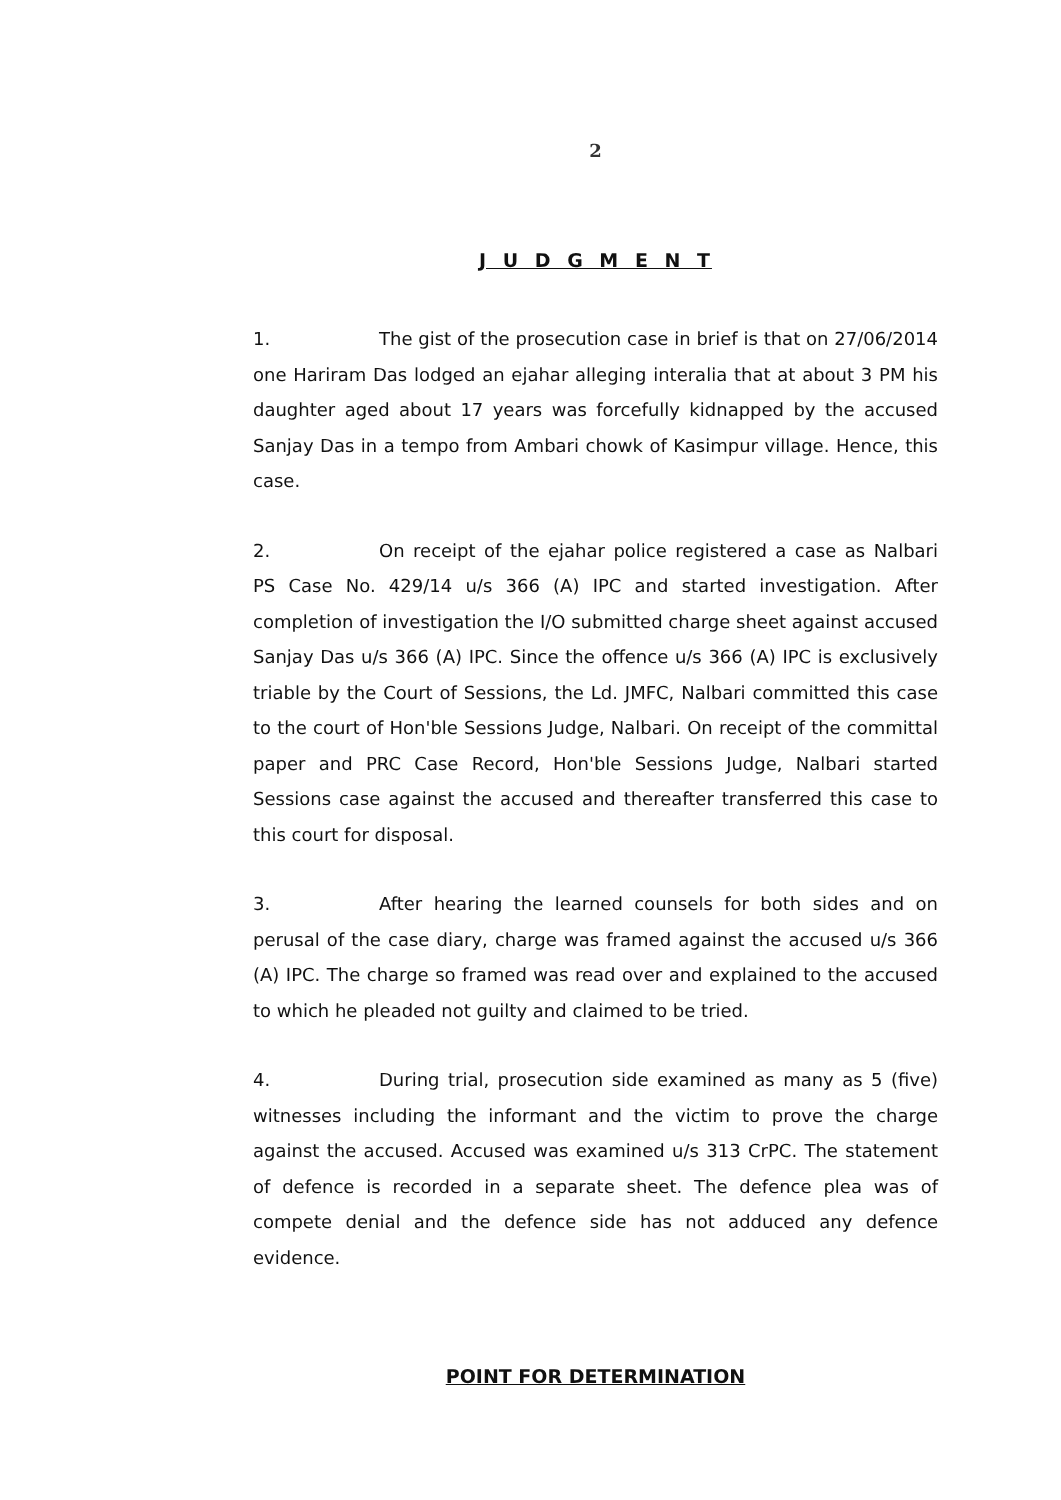2
J U D G M E N T
1. The gist of the prosecution case in brief is that on 27/06/2014 one Hariram Das lodged an ejahar alleging interalia that at about 3 PM his daughter aged about 17 years was forcefully kidnapped by the accused Sanjay Das in a tempo from Ambari chowk of Kasimpur village. Hence, this case.
2. On receipt of the ejahar police registered a case as Nalbari PS Case No. 429/14 u/s 366 (A) IPC and started investigation. After completion of investigation the I/O submitted charge sheet against accused Sanjay Das u/s 366 (A) IPC. Since the offence u/s 366 (A) IPC is exclusively triable by the Court of Sessions, the Ld. JMFC, Nalbari committed this case to the court of Hon'ble Sessions Judge, Nalbari. On receipt of the committal paper and PRC Case Record, Hon'ble Sessions Judge, Nalbari started Sessions case against the accused and thereafter transferred this case to this court for disposal.
3. After hearing the learned counsels for both sides and on perusal of the case diary, charge was framed against the accused u/s 366 (A) IPC. The charge so framed was read over and explained to the accused to which he pleaded not guilty and claimed to be tried.
4. During trial, prosecution side examined as many as 5 (five) witnesses including the informant and the victim to prove the charge against the accused. Accused was examined u/s 313 CrPC. The statement of defence is recorded in a separate sheet. The defence plea was of compete denial and the defence side has not adduced any defence evidence.
POINT FOR DETERMINATION